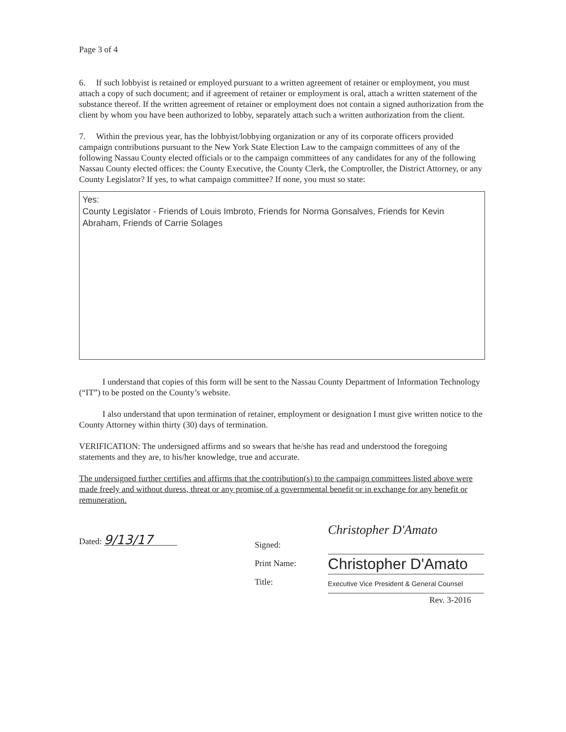Page 3 of 4
6. If such lobbyist is retained or employed pursuant to a written agreement of retainer or employment, you must attach a copy of such document; and if agreement of retainer or employment is oral, attach a written statement of the substance thereof. If the written agreement of retainer or employment does not contain a signed authorization from the client by whom you have been authorized to lobby, separately attach such a written authorization from the client.
7. Within the previous year, has the lobbyist/lobbying organization or any of its corporate officers provided campaign contributions pursuant to the New York State Election Law to the campaign committees of any of the following Nassau County elected officials or to the campaign committees of any candidates for any of the following Nassau County elected offices: the County Executive, the County Clerk, the Comptroller, the District Attorney, or any County Legislator? If yes, to what campaign committee? If none, you must so state:
Yes:
County Legislator - Friends of Louis Imbroto, Friends for Norma Gonsalves, Friends for Kevin Abraham, Friends of Carrie Solages
I understand that copies of this form will be sent to the Nassau County Department of Information Technology (“IT”) to be posted on the County’s website.
I also understand that upon termination of retainer, employment or designation I must give written notice to the County Attorney within thirty (30) days of termination.
VERIFICATION: The undersigned affirms and so swears that he/she has read and understood the foregoing statements and they are, to his/her knowledge, true and accurate.
The undersigned further certifies and affirms that the contribution(s) to the campaign committees listed above were made freely and without duress, threat or any promise of a governmental benefit or in exchange for any benefit or remuneration.
Dated: 9/13/17
Signed:
Print Name:
Title:
Christopher D'Amato
Christopher D'Amato
Executive Vice President & General Counsel
Rev. 3-2016